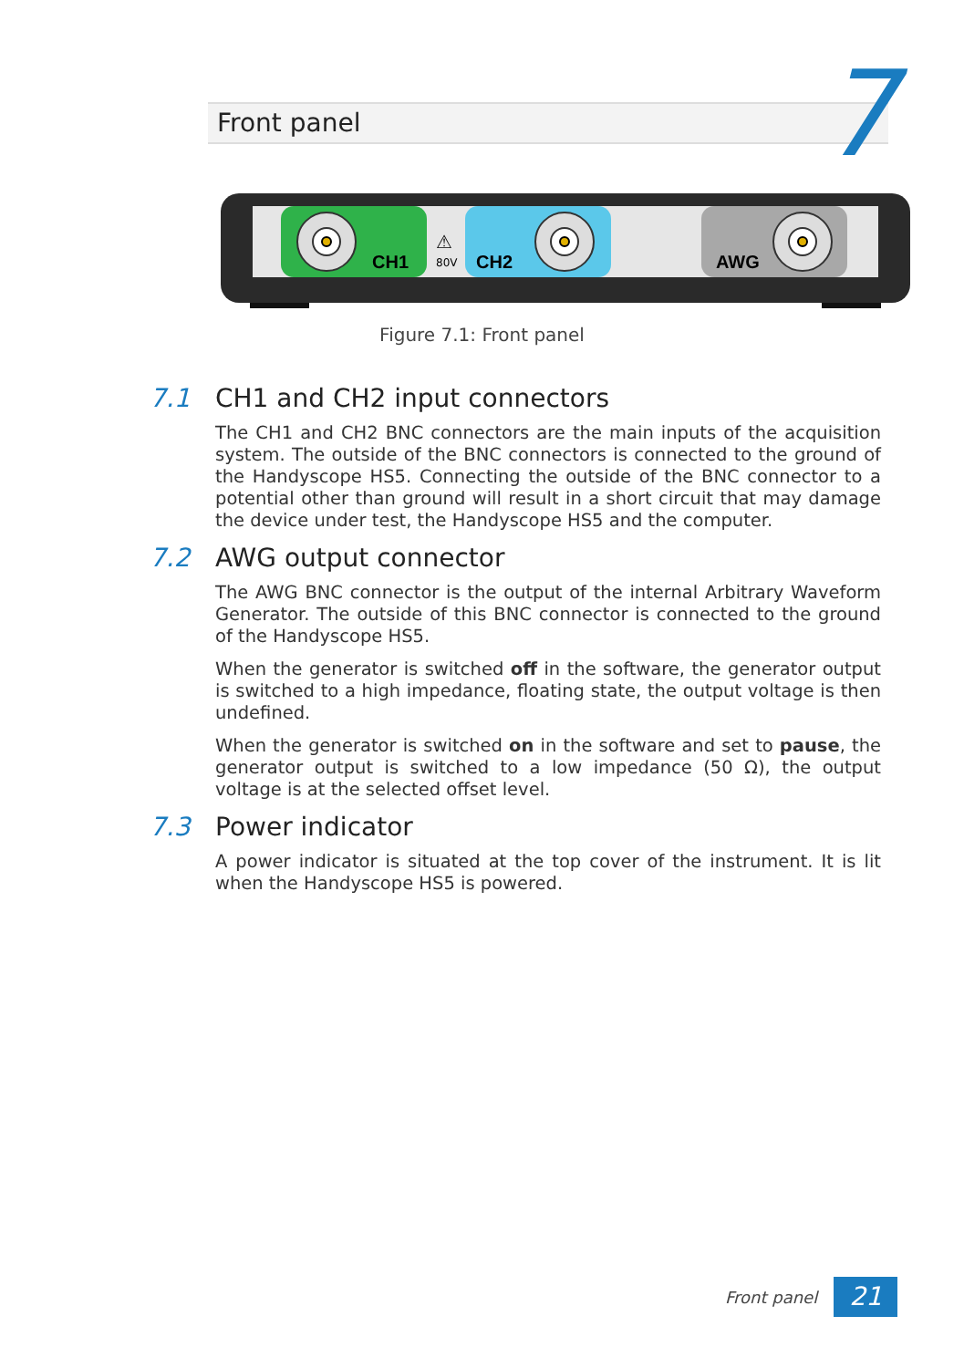Front panel 7
CH1
⚠
80V
CH2
AWG
Figure 7.1: Front panel
7.1 CH1 and CH2 input connectors
The CH1 and CH2 BNC connectors are the main inputs of the acquisition system. The outside of the BNC connectors is connected to the ground of the Handyscope HS5. Connecting the outside of the BNC connector to a potential other than ground will result in a short circuit that may damage the device under test, the Handyscope HS5 and the computer.
7.2 AWG output connector
The AWG BNC connector is the output of the internal Arbitrary Waveform Generator. The outside of this BNC connector is connected to the ground of the Handyscope HS5.
When the generator is switched off in the software, the generator output is switched to a high impedance, floating state, the output voltage is then undefined.
When the generator is switched on in the software and set to pause, the generator output is switched to a low impedance (50 Ω), the output voltage is at the selected offset level.
7.3 Power indicator
A power indicator is situated at the top cover of the instrument. It is lit when the Handyscope HS5 is powered.
Front panel 21